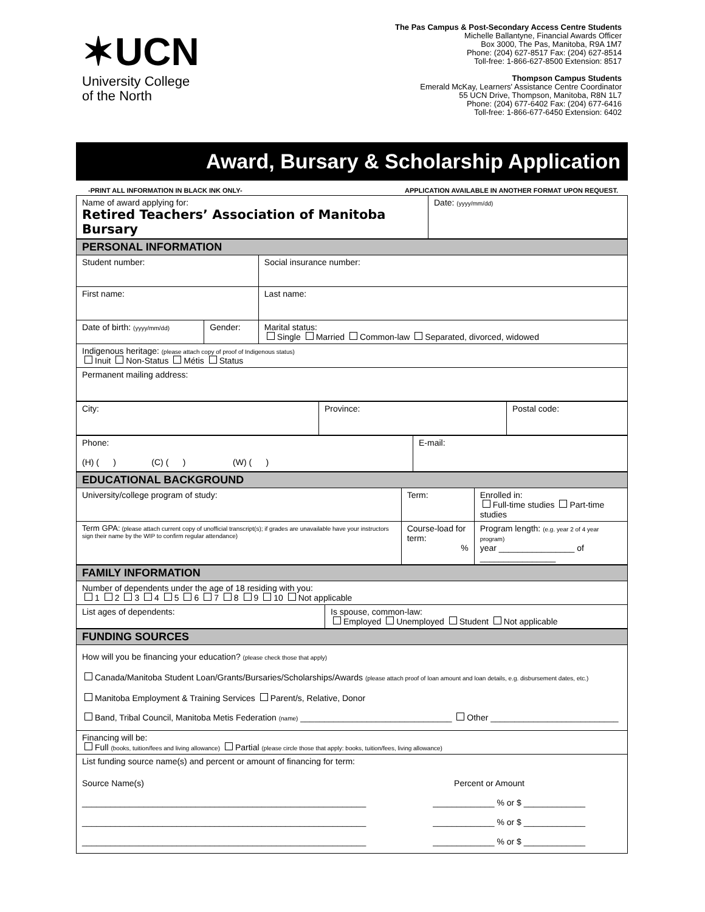✶UCN
University College
of the North
The Pas Campus & Post-Secondary Access Centre Students
Michelle Ballantyne, Financial Awards Officer
Box 3000, The Pas, Manitoba, R9A 1M7
Phone: (204) 627-8517 Fax: (204) 627-8514
Toll-free: 1-866-627-8500 Extension: 8517
Thompson Campus Students
Emerald McKay, Learners' Assistance Centre Coordinator
55 UCN Drive, Thompson, Manitoba, R8N 1L7
Phone: (204) 677-6402 Fax: (204) 677-6416
Toll-free: 1-866-677-6450 Extension: 6402
Award, Bursary & Scholarship Application
-PRINT ALL INFORMATION IN BLACK INK ONLY- APPLICATION AVAILABLE IN ANOTHER FORMAT UPON REQUEST.
| Name of award applying for: Retired Teachers’ Association of Manitoba Bursary | Date: (yyyy/mm/dd) |
| PERSONAL INFORMATION | | |
| --- | --- | --- |
| Student number: | | Social insurance number: |
| First name: | | Last name: |
| Date of birth: (yyyy/mm/dd) | Gender: | Marital status: Single Married Common-law Separated, divorced, widowed |
| Indigenous heritage: (please attach copy of proof of Indigenous status) Inuit Non-Status Métis Status | | |
| Permanent mailing address: | | |
| City: | Province: | Postal code: |
| Phone: (H) ( ) (C) ( ) (W) ( ) | E-mail: |
| EDUCATIONAL BACKGROUND | | |
| --- | --- | --- |
| University/college program of study: | Term: | Enrolled in: Full-time studies Part-time studies |
| Term GPA: (please attach current copy of unofficial transcript(s); if grades are unavailable have your instructors sign their name by the WIP to confirm regular attendance) | Course-load for term: % | Program length: (e.g. year 2 of 4 year program) year ________________ of ________________ |
| FAMILY INFORMATION | |
| --- | --- |
| Number of dependents under the age of 18 residing with you: 1 2 3 4 5 6 7 8 9 10 Not applicable | |
| List ages of dependents: | Is spouse, common-law: Employed Unemployed Student Not applicable |
| FUNDING SOURCES |
| --- |
| How will you be financing your education? (please check those that apply) Canada/Manitoba Student Loan/Grants/Bursaries/Scholarships/Awards (please attach proof of loan amount and loan details, e.g. disbursement dates, etc.) Manitoba Employment & Training Services Parent/s, Relative, Donor Band, Tribal Council, Manitoba Metis Federation (name) ________________________________ Other ___________________________ |
| Financing will be: Full (books, tuition/fees and living allowance) Partial (please circle those that apply: books, tuition/fees, living allowance) |
| List funding source name(s) and percent or amount of financing for term: Source Name(s) Percent or Amount ____________________________________________________________ _____________ % or $ _____________ ____________________________________________________________ _____________ % or $ _____________ ____________________________________________________________ _____________ % or $ _____________ |